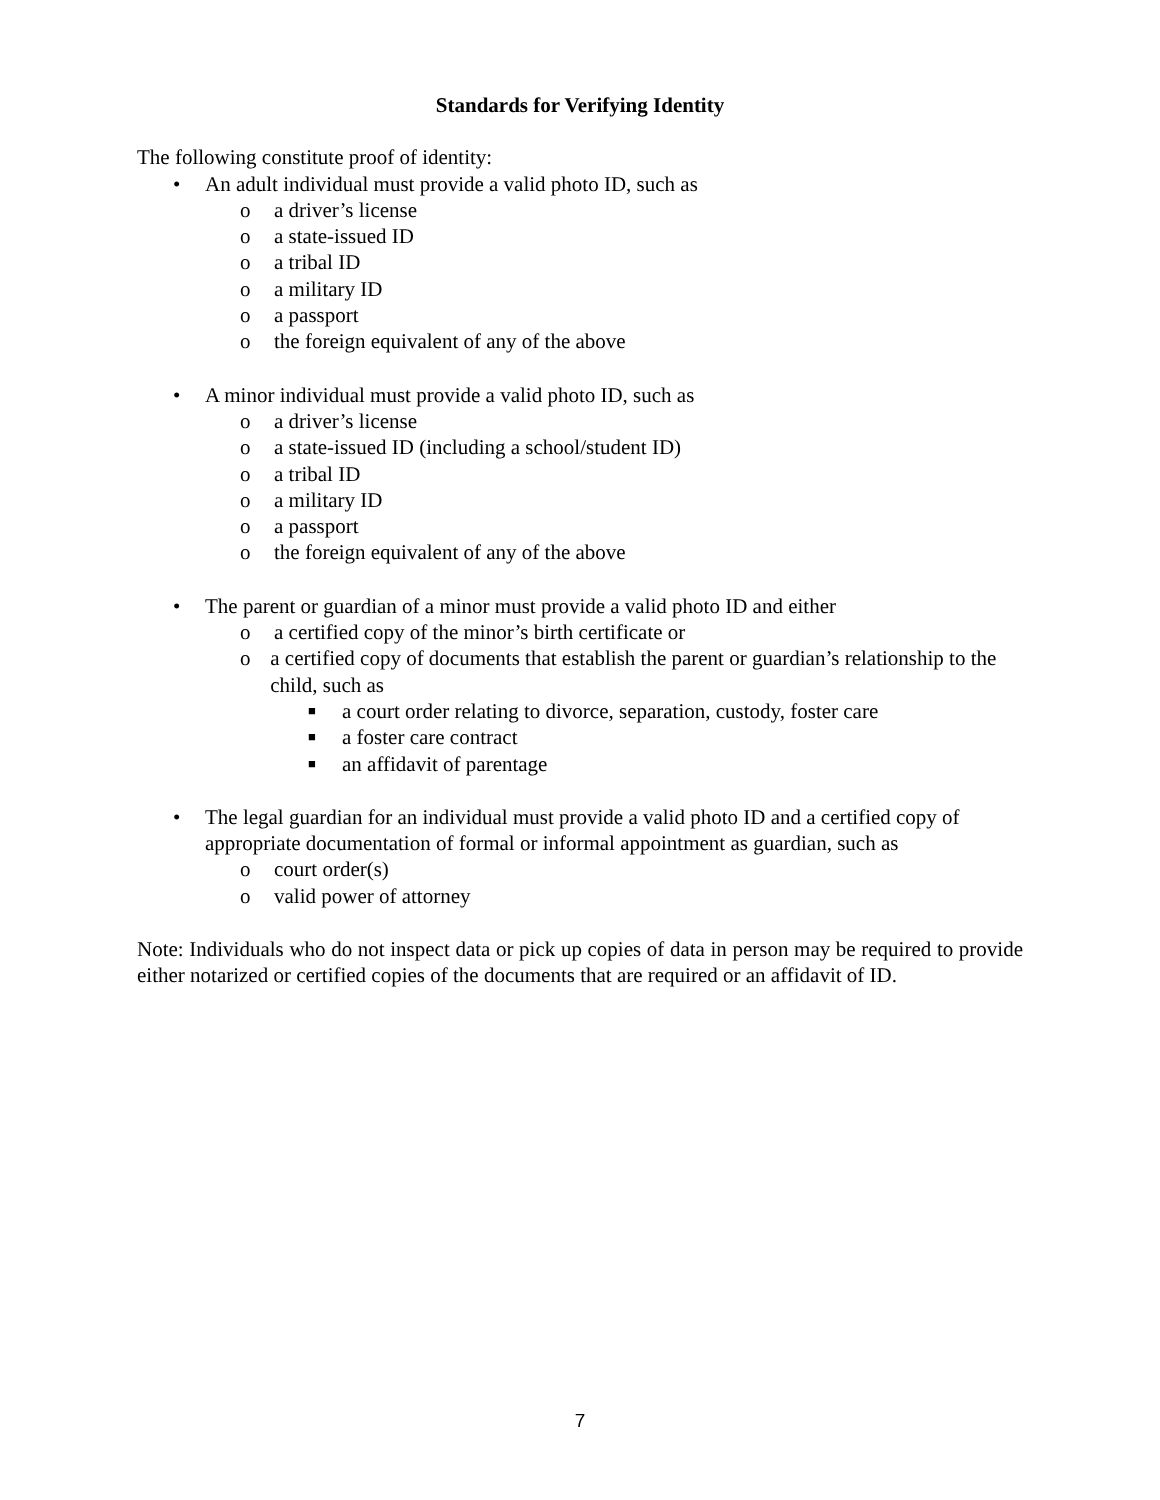Standards for Verifying Identity
The following constitute proof of identity:
• An adult individual must provide a valid photo ID, such as
o a driver’s license
o a state-issued ID
o a tribal ID
o a military ID
o a passport
o the foreign equivalent of any of the above
• A minor individual must provide a valid photo ID, such as
o a driver’s license
o a state-issued ID (including a school/student ID)
o a tribal ID
o a military ID
o a passport
o the foreign equivalent of any of the above
• The parent or guardian of a minor must provide a valid photo ID and either
o a certified copy of the minor’s birth certificate or
o a certified copy of documents that establish the parent or guardian’s relationship to the child, such as
■ a court order relating to divorce, separation, custody, foster care
■ a foster care contract
■ an affidavit of parentage
• The legal guardian for an individual must provide a valid photo ID and a certified copy of appropriate documentation of formal or informal appointment as guardian, such as
o court order(s)
o valid power of attorney
Note: Individuals who do not inspect data or pick up copies of data in person may be required to provide either notarized or certified copies of the documents that are required or an affidavit of ID.
7